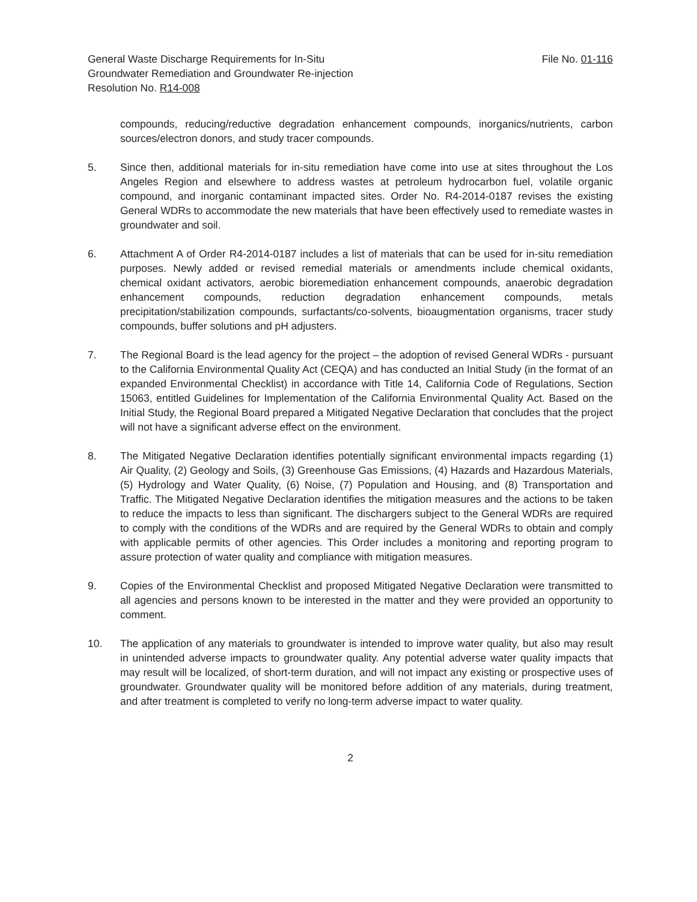General Waste Discharge Requirements for In-Situ
Groundwater Remediation and Groundwater Re-injection
Resolution No. R14-008
File No. 01-116
compounds, reducing/reductive degradation enhancement compounds, inorganics/nutrients, carbon sources/electron donors, and study tracer compounds.
5. Since then, additional materials for in-situ remediation have come into use at sites throughout the Los Angeles Region and elsewhere to address wastes at petroleum hydrocarbon fuel, volatile organic compound, and inorganic contaminant impacted sites. Order No. R4-2014-0187 revises the existing General WDRs to accommodate the new materials that have been effectively used to remediate wastes in groundwater and soil.
6. Attachment A of Order R4-2014-0187 includes a list of materials that can be used for in-situ remediation purposes. Newly added or revised remedial materials or amendments include chemical oxidants, chemical oxidant activators, aerobic bioremediation enhancement compounds, anaerobic degradation enhancement compounds, reduction degradation enhancement compounds, metals precipitation/stabilization compounds, surfactants/co-solvents, bioaugmentation organisms, tracer study compounds, buffer solutions and pH adjusters.
7. The Regional Board is the lead agency for the project – the adoption of revised General WDRs - pursuant to the California Environmental Quality Act (CEQA) and has conducted an Initial Study (in the format of an expanded Environmental Checklist) in accordance with Title 14, California Code of Regulations, Section 15063, entitled Guidelines for Implementation of the California Environmental Quality Act. Based on the Initial Study, the Regional Board prepared a Mitigated Negative Declaration that concludes that the project will not have a significant adverse effect on the environment.
8. The Mitigated Negative Declaration identifies potentially significant environmental impacts regarding (1) Air Quality, (2) Geology and Soils, (3) Greenhouse Gas Emissions, (4) Hazards and Hazardous Materials, (5) Hydrology and Water Quality, (6) Noise, (7) Population and Housing, and (8) Transportation and Traffic. The Mitigated Negative Declaration identifies the mitigation measures and the actions to be taken to reduce the impacts to less than significant. The dischargers subject to the General WDRs are required to comply with the conditions of the WDRs and are required by the General WDRs to obtain and comply with applicable permits of other agencies. This Order includes a monitoring and reporting program to assure protection of water quality and compliance with mitigation measures.
9. Copies of the Environmental Checklist and proposed Mitigated Negative Declaration were transmitted to all agencies and persons known to be interested in the matter and they were provided an opportunity to comment.
10. The application of any materials to groundwater is intended to improve water quality, but also may result in unintended adverse impacts to groundwater quality. Any potential adverse water quality impacts that may result will be localized, of short-term duration, and will not impact any existing or prospective uses of groundwater. Groundwater quality will be monitored before addition of any materials, during treatment, and after treatment is completed to verify no long-term adverse impact to water quality.
2